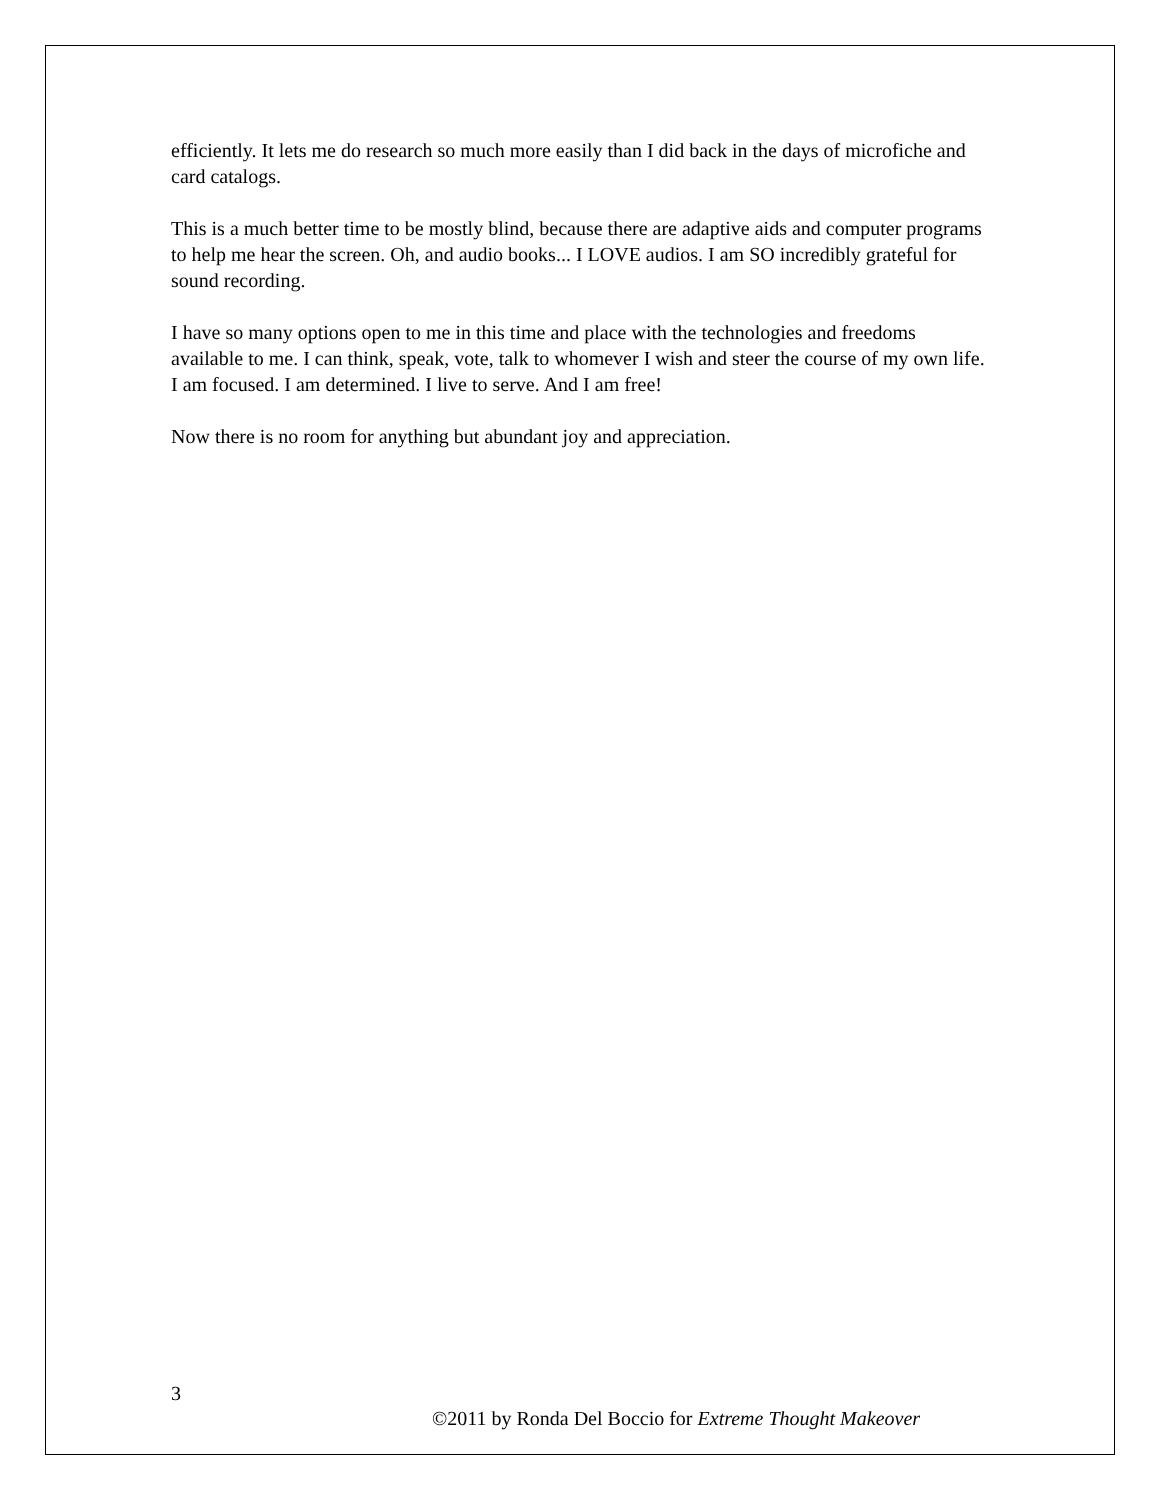efficiently. It lets me do research so much more easily than I did back in the days of microfiche and card catalogs.
This is a much better time to be mostly blind, because there are adaptive aids and computer programs to help me hear the screen. Oh, and audio books... I LOVE audios. I am SO incredibly grateful for sound recording.
I have so many options open to me in this time and place with the technologies and freedoms available to me. I can think, speak, vote, talk to whomever I wish and steer the course of my own life. I am focused. I am determined. I live to serve. And I am free!
Now there is no room for anything but abundant joy and appreciation.
3
©2011 by Ronda Del Boccio for Extreme Thought Makeover